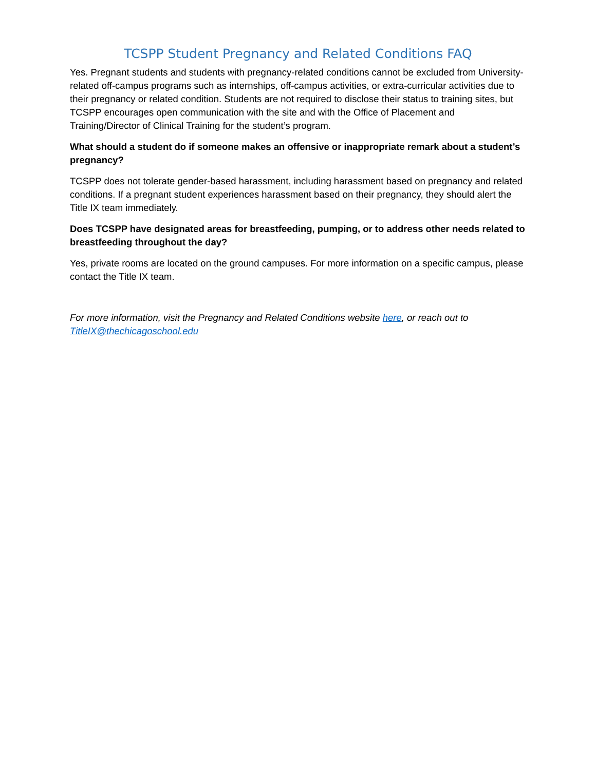TCSPP Student Pregnancy and Related Conditions FAQ
Yes. Pregnant students and students with pregnancy-related conditions cannot be excluded from University-related off-campus programs such as internships, off-campus activities, or extra-curricular activities due to their pregnancy or related condition. Students are not required to disclose their status to training sites, but TCSPP encourages open communication with the site and with the Office of Placement and Training/Director of Clinical Training for the student’s program.
What should a student do if someone makes an offensive or inappropriate remark about a student’s pregnancy?
TCSPP does not tolerate gender-based harassment, including harassment based on pregnancy and related conditions. If a pregnant student experiences harassment based on their pregnancy, they should alert the Title IX team immediately.
Does TCSPP have designated areas for breastfeeding, pumping, or to address other needs related to breastfeeding throughout the day?
Yes, private rooms are located on the ground campuses. For more information on a specific campus, please contact the Title IX team.
For more information, visit the Pregnancy and Related Conditions website here, or reach out to
TitleIX@thechicagoschool.edu